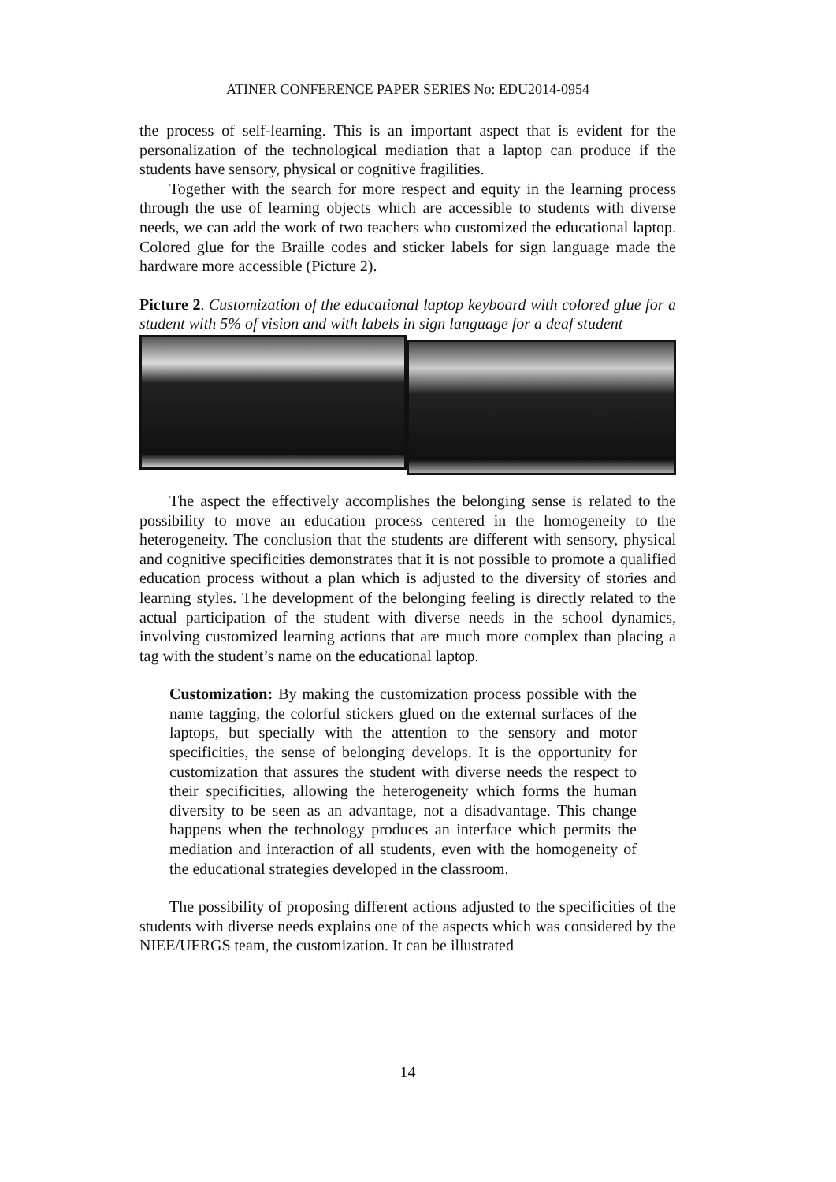ATINER CONFERENCE PAPER SERIES No: EDU2014-0954
the process of self-learning. This is an important aspect that is evident for the personalization of the technological mediation that a laptop can produce if the students have sensory, physical or cognitive fragilities.
Together with the search for more respect and equity in the learning process through the use of learning objects which are accessible to students with diverse needs, we can add the work of two teachers who customized the educational laptop. Colored glue for the Braille codes and sticker labels for sign language made the hardware more accessible (Picture 2).
Picture 2. Customization of the educational laptop keyboard with colored glue for a student with 5% of vision and with labels in sign language for a deaf student
The aspect the effectively accomplishes the belonging sense is related to the possibility to move an education process centered in the homogeneity to the heterogeneity. The conclusion that the students are different with sensory, physical and cognitive specificities demonstrates that it is not possible to promote a qualified education process without a plan which is adjusted to the diversity of stories and learning styles. The development of the belonging feeling is directly related to the actual participation of the student with diverse needs in the school dynamics, involving customized learning actions that are much more complex than placing a tag with the student’s name on the educational laptop.
Customization: By making the customization process possible with the name tagging, the colorful stickers glued on the external surfaces of the laptops, but specially with the attention to the sensory and motor specificities, the sense of belonging develops. It is the opportunity for customization that assures the student with diverse needs the respect to their specificities, allowing the heterogeneity which forms the human diversity to be seen as an advantage, not a disadvantage. This change happens when the technology produces an interface which permits the mediation and interaction of all students, even with the homogeneity of the educational strategies developed in the classroom.
The possibility of proposing different actions adjusted to the specificities of the students with diverse needs explains one of the aspects which was considered by the NIEE/UFRGS team, the customization. It can be illustrated
14